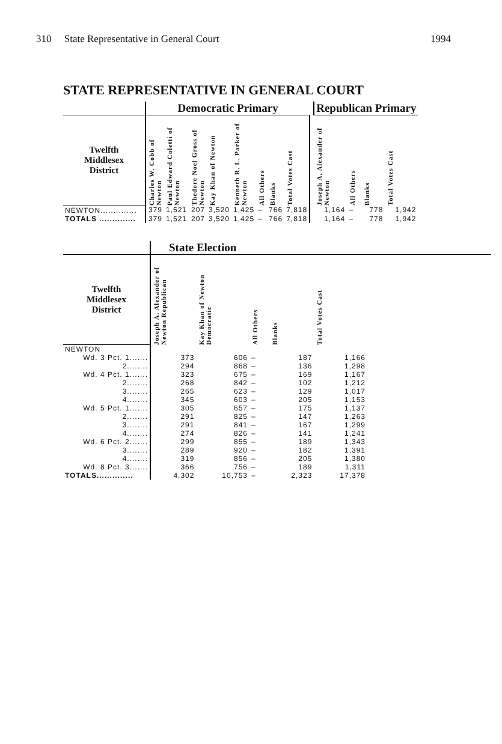310 State Representative in General Court 1994
STATE REPRESENTATIVE IN GENERAL COURT
| | Democratic Primary | | | | | | | | | Republican Primary | | | |
| Twelfth Middlesex District | Charles W. Cobb of Newton | Paul Edward Coletti of Newton | Thedore Noel Gross of Newton | Kay Khan of Newton | Kenneth R. L. Parker of Newton | All Others | Blanks | Total Votes Cast | | Joseph A. Alexander of Newton | All Others | Blanks | Total Votes Cast |
| NEWTON.............. | 379 | 1,521 | 207 | 3,520 | 1,425 | – | 766 | 7,818 | | 1,164 | – | 778 | 1,942 |
| TOTALS .............. | 379 | 1,521 | 207 | 3,520 | 1,425 | – | 766 | 7,818 | | 1,164 | – | 778 | 1,942 |
| | State Election | | | | | |
| Twelfth Middlesex District | Joseph A. Alexander of Newton Republican | Kay Khan of Newton Democratic | All Others | Blanks | Total Votes Cast | |
| NEWTON | | | | | | |
| Wd. 3 Pct. 1....... | 373 | 606 | – | 187 | 1,166 | |
| 2........ | 294 | 868 | – | 136 | 1,298 | |
| Wd. 4 Pct. 1....... | 323 | 675 | – | 169 | 1,167 | |
| 2........ | 268 | 842 | – | 102 | 1,212 | |
| 3........ | 265 | 623 | – | 129 | 1,017 | |
| 4........ | 345 | 603 | – | 205 | 1,153 | |
| Wd. 5 Pct. 1....... | 305 | 657 | – | 175 | 1,137 | |
| 2........ | 291 | 825 | – | 147 | 1,263 | |
| 3........ | 291 | 841 | – | 167 | 1,299 | |
| 4........ | 274 | 826 | – | 141 | 1,241 | |
| Wd. 6 Pct. 2....... | 299 | 855 | – | 189 | 1,343 | |
| 3........ | 289 | 920 | – | 182 | 1,391 | |
| 4........ | 319 | 856 | – | 205 | 1,380 | |
| Wd. 8 Pct. 3....... | 366 | 756 | – | 189 | 1,311 | |
| TOTALS.............. | 4,302 | 10,753 | – | 2,323 | 17,378 | |